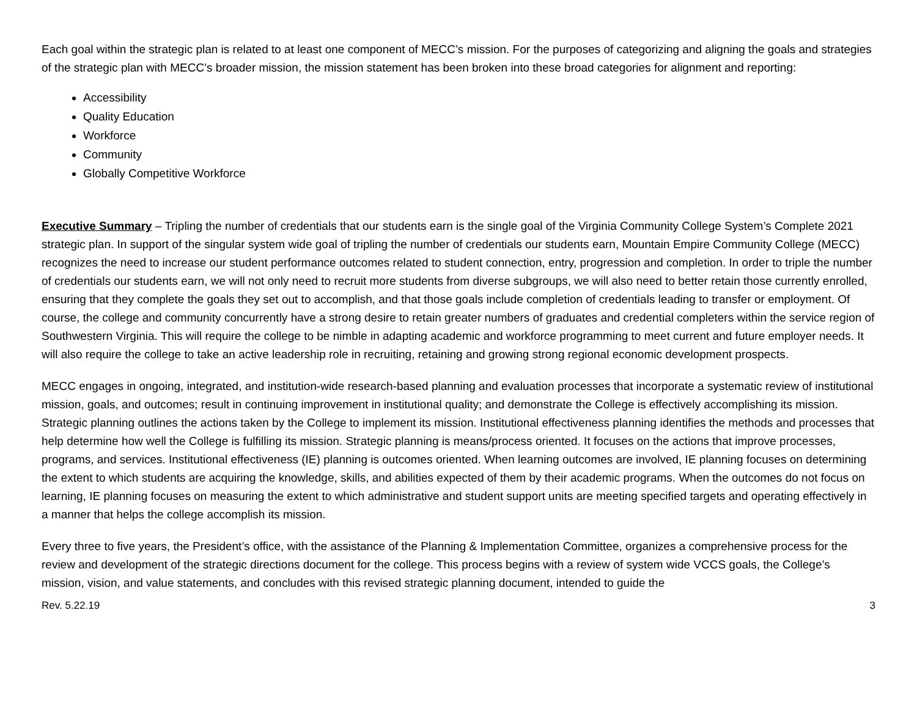Each goal within the strategic plan is related to at least one component of MECC’s mission. For the purposes of categorizing and aligning the goals and strategies of the strategic plan with MECC’s broader mission, the mission statement has been broken into these broad categories for alignment and reporting:
Accessibility
Quality Education
Workforce
Community
Globally Competitive Workforce
Executive Summary – Tripling the number of credentials that our students earn is the single goal of the Virginia Community College System’s Complete 2021 strategic plan. In support of the singular system wide goal of tripling the number of credentials our students earn, Mountain Empire Community College (MECC) recognizes the need to increase our student performance outcomes related to student connection, entry, progression and completion. In order to triple the number of credentials our students earn, we will not only need to recruit more students from diverse subgroups, we will also need to better retain those currently enrolled, ensuring that they complete the goals they set out to accomplish, and that those goals include completion of credentials leading to transfer or employment. Of course, the college and community concurrently have a strong desire to retain greater numbers of graduates and credential completers within the service region of Southwestern Virginia. This will require the college to be nimble in adapting academic and workforce programming to meet current and future employer needs. It will also require the college to take an active leadership role in recruiting, retaining and growing strong regional economic development prospects.
MECC engages in ongoing, integrated, and institution-wide research-based planning and evaluation processes that incorporate a systematic review of institutional mission, goals, and outcomes; result in continuing improvement in institutional quality; and demonstrate the College is effectively accomplishing its mission. Strategic planning outlines the actions taken by the College to implement its mission. Institutional effectiveness planning identifies the methods and processes that help determine how well the College is fulfilling its mission. Strategic planning is means/process oriented. It focuses on the actions that improve processes, programs, and services. Institutional effectiveness (IE) planning is outcomes oriented. When learning outcomes are involved, IE planning focuses on determining the extent to which students are acquiring the knowledge, skills, and abilities expected of them by their academic programs. When the outcomes do not focus on learning, IE planning focuses on measuring the extent to which administrative and student support units are meeting specified targets and operating effectively in a manner that helps the college accomplish its mission.
Every three to five years, the President’s office, with the assistance of the Planning & Implementation Committee, organizes a comprehensive process for the review and development of the strategic directions document for the college. This process begins with a review of system wide VCCS goals, the College’s mission, vision, and value statements, and concludes with this revised strategic planning document, intended to guide the
Rev. 5.22.19 3